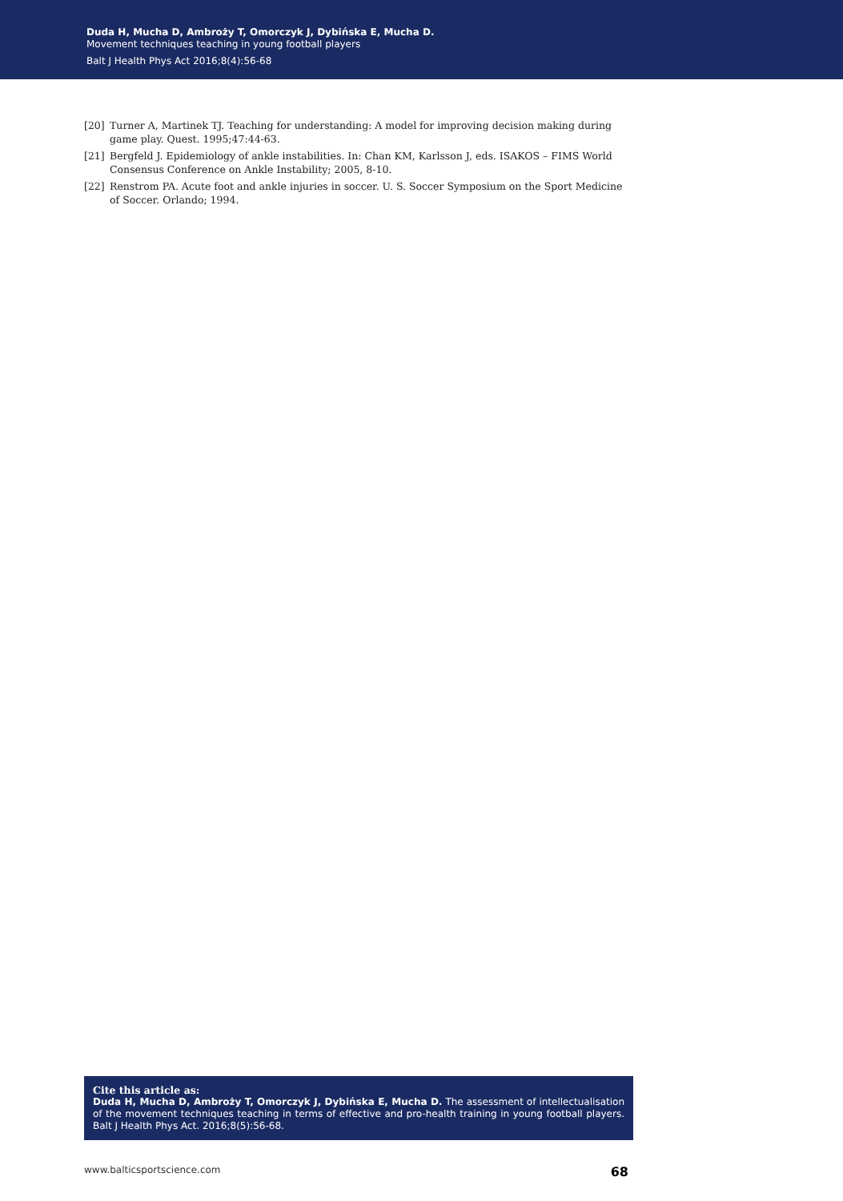Duda H, Mucha D, Ambroży T, Omorczyk J, Dybińska E, Mucha D.
Movement techniques teaching in young football players
Balt J Health Phys Act 2016;8(4):56-68
[20] Turner A, Martinek TJ. Teaching for understanding: A model for improving decision making during game play. Quest. 1995;47:44-63.
[21] Bergfeld J. Epidemiology of ankle instabilities. In: Chan KM, Karlsson J, eds. ISAKOS – FIMS World Consensus Conference on Ankle Instability; 2005, 8-10.
[22] Renstrom PA. Acute foot and ankle injuries in soccer. U. S. Soccer Symposium on the Sport Medicine of Soccer. Orlando; 1994.
Cite this article as:
Duda H, Mucha D, Ambroży T, Omorczyk J, Dybińska E, Mucha D. The assessment of intellectualisation of the movement techniques teaching in terms of effective and pro-health training in young football players. Balt J Health Phys Act. 2016;8(5):56-68.
www.balticsportscience.com 68